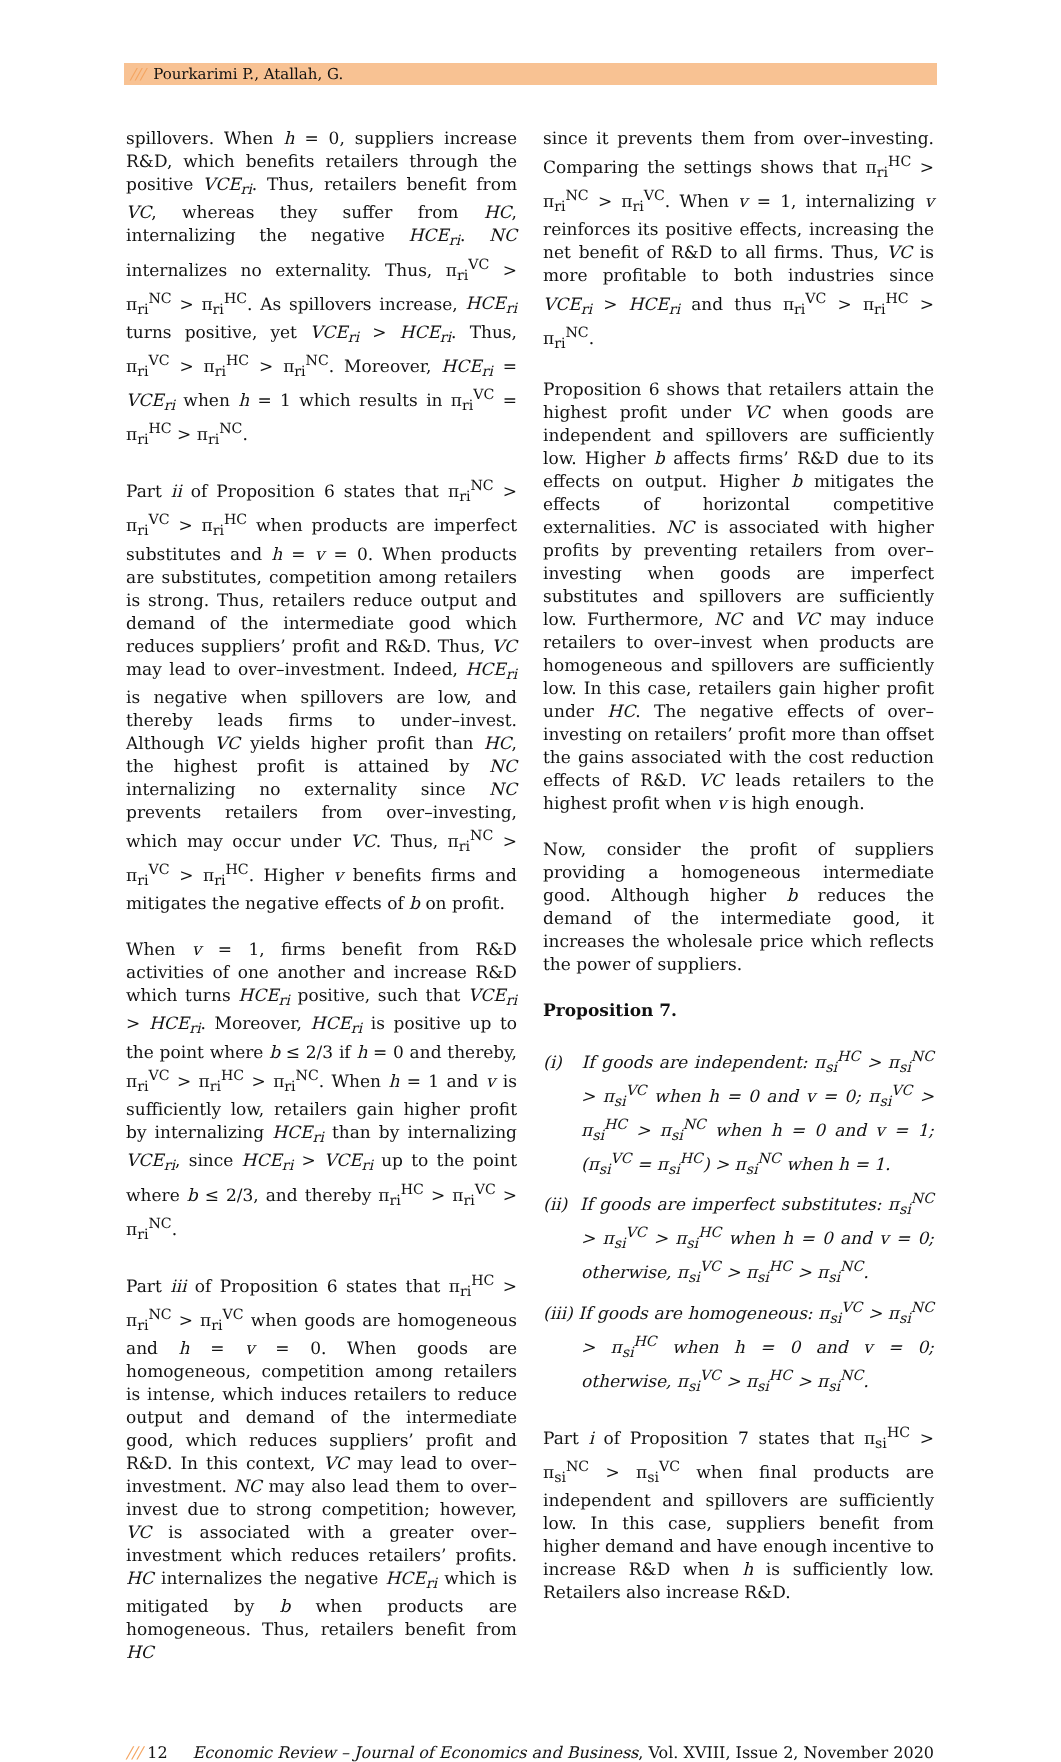/// Pourkarimi P., Atallah, G.
spillovers. When h = 0, suppliers increase R&D, which benefits retailers through the positive VCE<sub>ri</sub>. Thus, retailers benefit from VC, whereas they suffer from HC, internalizing the negative HCE<sub>ri</sub>. NC internalizes no externality. Thus, π<sub>ri</sub><sup>VC</sup> > π<sub>ri</sub><sup>NC</sup> > π<sub>ri</sub><sup>HC</sup>. As spillovers increase, HCE<sub>ri</sub> turns positive, yet VCE<sub>ri</sub> > HCE<sub>ri</sub>. Thus, π<sub>ri</sub><sup>VC</sup> > π<sub>ri</sub><sup>HC</sup> > π<sub>ri</sub><sup>NC</sup>. Moreover, HCE<sub>ri</sub> = VCE<sub>ri</sub> when h = 1 which results in π<sub>ri</sub><sup>VC</sup> = π<sub>ri</sub><sup>HC</sup> > π<sub>ri</sub><sup>NC</sup>.
Part ii of Proposition 6 states that π<sub>ri</sub><sup>NC</sup> > π<sub>ri</sub><sup>VC</sup> > π<sub>ri</sub><sup>HC</sup> when products are imperfect substitutes and h = v = 0. When products are substitutes, competition among retailers is strong. Thus, retailers reduce output and demand of the intermediate good which reduces suppliers’ profit and R&D. Thus, VC may lead to over–investment. Indeed, HCE<sub>ri</sub> is negative when spillovers are low, and thereby leads firms to under–invest. Although VC yields higher profit than HC, the highest profit is attained by NC internalizing no externality since NC prevents retailers from over–investing, which may occur under VC. Thus, π<sub>ri</sub><sup>NC</sup> > π<sub>ri</sub><sup>VC</sup> > π<sub>ri</sub><sup>HC</sup>. Higher v benefits firms and mitigates the negative effects of b on profit.
When v = 1, firms benefit from R&D activities of one another and increase R&D which turns HCE<sub>ri</sub> positive, such that VCE<sub>ri</sub> > HCE<sub>ri</sub>. Moreover, HCE<sub>ri</sub> is positive up to the point where b ≤ 2/3 if h = 0 and thereby, π<sub>ri</sub><sup>VC</sup> > π<sub>ri</sub><sup>HC</sup> > π<sub>ri</sub><sup>NC</sup>. When h = 1 and v is sufficiently low, retailers gain higher profit by internalizing HCE<sub>ri</sub> than by internalizing VCE<sub>ri</sub>, since HCE<sub>ri</sub> > VCE<sub>ri</sub> up to the point where b ≤ 2/3, and thereby π<sub>ri</sub><sup>HC</sup> > π<sub>ri</sub><sup>VC</sup> > π<sub>ri</sub><sup>NC</sup>.
Part iii of Proposition 6 states that π<sub>ri</sub><sup>HC</sup> > π<sub>ri</sub><sup>NC</sup> > π<sub>ri</sub><sup>VC</sup> when goods are homogeneous and h = v = 0. When goods are homogeneous, competition among retailers is intense, which induces retailers to reduce output and demand of the intermediate good, which reduces suppliers’ profit and R&D. In this context, VC may lead to over–investment. NC may also lead them to over–invest due to strong competition; however, VC is associated with a greater over–investment which reduces retailers’ profits. HC internalizes the negative HCE<sub>ri</sub> which is mitigated by b when products are homogeneous. Thus, retailers benefit from HC
since it prevents them from over–investing. Comparing the settings shows that π<sub>ri</sub><sup>HC</sup> > π<sub>ri</sub><sup>NC</sup> > π<sub>ri</sub><sup>VC</sup>. When v = 1, internalizing v reinforces its positive effects, increasing the net benefit of R&D to all firms. Thus, VC is more profitable to both industries since VCE<sub>ri</sub> > HCE<sub>ri</sub> and thus π<sub>ri</sub><sup>VC</sup> > π<sub>ri</sub><sup>HC</sup> > π<sub>ri</sub><sup>NC</sup>.
Proposition 6 shows that retailers attain the highest profit under VC when goods are independent and spillovers are sufficiently low. Higher b affects firms’ R&D due to its effects on output. Higher b mitigates the effects of horizontal competitive externalities. NC is associated with higher profits by preventing retailers from over–investing when goods are imperfect substitutes and spillovers are sufficiently low. Furthermore, NC and VC may induce retailers to over–invest when products are homogeneous and spillovers are sufficiently low. In this case, retailers gain higher profit under HC. The negative effects of over–investing on retailers’ profit more than offset the gains associated with the cost reduction effects of R&D. VC leads retailers to the highest profit when v is high enough.
Now, consider the profit of suppliers providing a homogeneous intermediate good. Although higher b reduces the demand of the intermediate good, it increases the wholesale price which reflects the power of suppliers.
Proposition 7.
(i) If goods are independent: π<sub>si</sub><sup>HC</sup> > π<sub>si</sub><sup>NC</sup> > π<sub>si</sub><sup>VC</sup> when h = 0 and v = 0; π<sub>si</sub><sup>VC</sup> > π<sub>si</sub><sup>HC</sup> > π<sub>si</sub><sup>NC</sup> when h = 0 and v = 1; (π<sub>si</sub><sup>VC</sup> = π<sub>si</sub><sup>HC</sup>) > π<sub>si</sub><sup>NC</sup> when h = 1.
(ii) If goods are imperfect substitutes: π<sub>si</sub><sup>NC</sup> > π<sub>si</sub><sup>VC</sup> > π<sub>si</sub><sup>HC</sup> when h = 0 and v = 0; otherwise, π<sub>si</sub><sup>VC</sup> > π<sub>si</sub><sup>HC</sup> > π<sub>si</sub><sup>NC</sup>.
(iii) If goods are homogeneous: π<sub>si</sub><sup>VC</sup> > π<sub>si</sub><sup>NC</sup> > π<sub>si</sub><sup>HC</sup> when h = 0 and v = 0; otherwise, π<sub>si</sub><sup>VC</sup> > π<sub>si</sub><sup>HC</sup> > π<sub>si</sub><sup>NC</sup>.
Part i of Proposition 7 states that π<sub>si</sub><sup>HC</sup> > π<sub>si</sub><sup>NC</sup> > π<sub>si</sub><sup>VC</sup> when final products are independent and spillovers are sufficiently low. In this case, suppliers benefit from higher demand and have enough incentive to increase R&D when h is sufficiently low. Retailers also increase R&D.
/// 12 Economic Review – Journal of Economics and Business, Vol. XVIII, Issue 2, November 2020